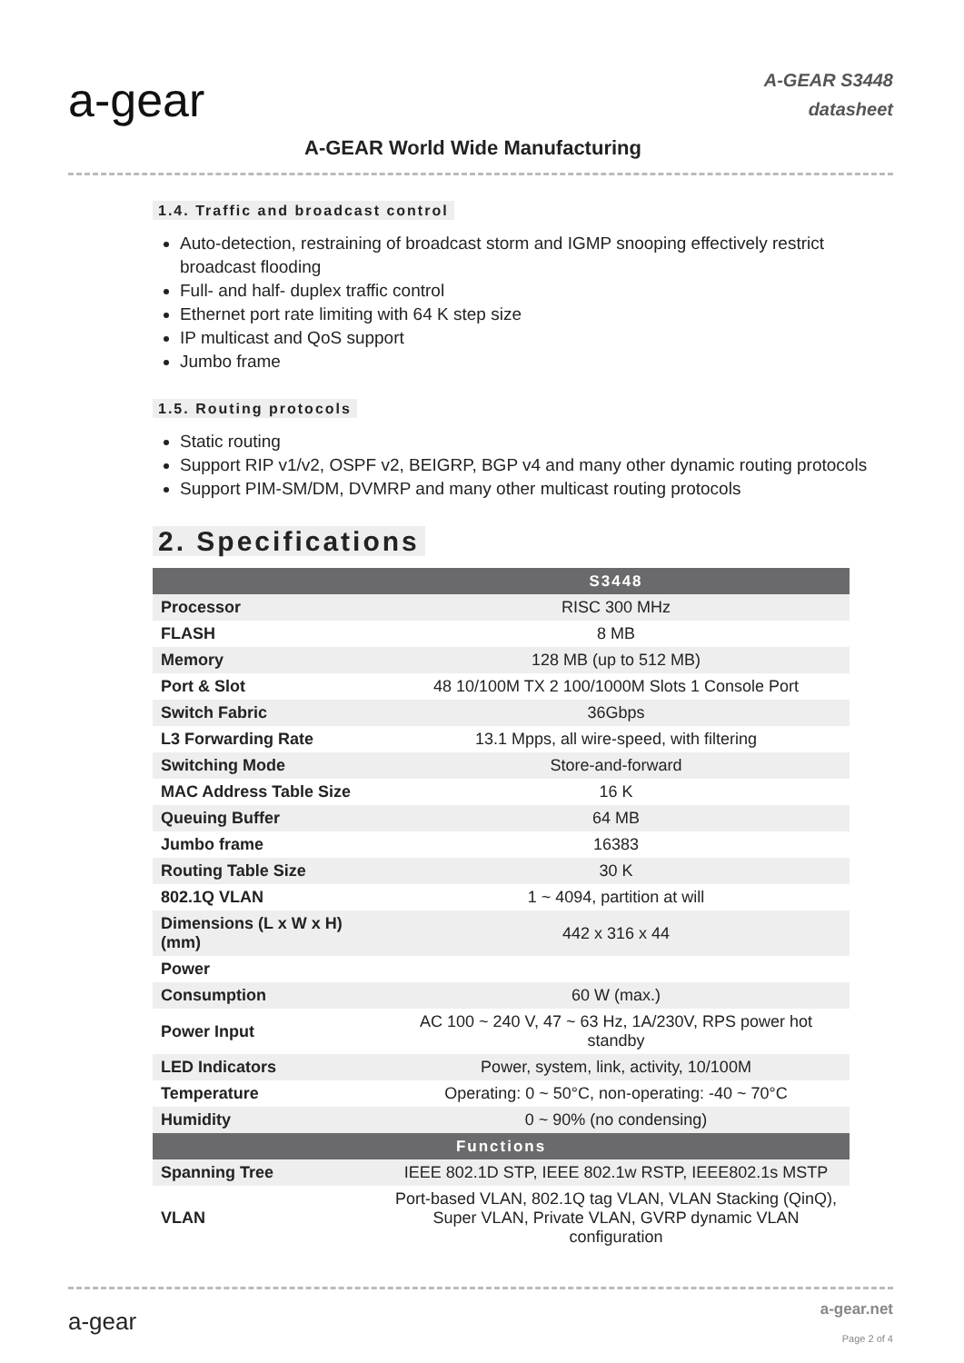a-gear
A-GEAR World Wide Manufacturing
A-GEAR S3448
datasheet
1.4. Traffic and broadcast control
Auto-detection, restraining of broadcast storm and IGMP snooping effectively restrict broadcast flooding
Full- and half- duplex traffic control
Ethernet port rate limiting with 64 K step size
IP multicast and QoS support
Jumbo frame
1.5. Routing protocols
Static routing
Support RIP v1/v2, OSPF v2, BEIGRP, BGP v4 and many other dynamic routing protocols
Support PIM-SM/DM, DVMRP and many other multicast routing protocols
2. Specifications
| | S3448 |
| --- | --- |
| Processor | RISC 300 MHz |
| FLASH | 8 MB |
| Memory | 128 MB (up to 512 MB) |
| Port & Slot | 48 10/100M TX 2 100/1000M Slots 1 Console Port |
| Switch Fabric | 36Gbps |
| L3 Forwarding Rate | 13.1 Mpps, all wire-speed, with filtering |
| Switching Mode | Store-and-forward |
| MAC Address Table Size | 16 K |
| Queuing Buffer | 64 MB |
| Jumbo frame | 16383 |
| Routing Table Size | 30 K |
| 802.1Q VLAN | 1 ~ 4094, partition at will |
| Dimensions (L x W x H) (mm) | 442 x 316 x 44 |
| Power | |
| Consumption | 60 W (max.) |
| Power Input | AC 100 ~ 240 V, 47 ~ 63 Hz, 1A/230V, RPS power hot standby |
| LED Indicators | Power, system, link, activity, 10/100M |
| Temperature | Operating: 0 ~ 50°C, non-operating: -40 ~ 70°C |
| Humidity | 0 ~ 90% (no condensing) |
| Functions | |
| Spanning Tree | IEEE 802.1D STP, IEEE 802.1w RSTP, IEEE802.1s MSTP |
| VLAN | Port-based VLAN, 802.1Q tag VLAN, VLAN Stacking (QinQ), Super VLAN, Private VLAN, GVRP dynamic VLAN configuration |
a-gear a-gear.net
Page 2 of 4